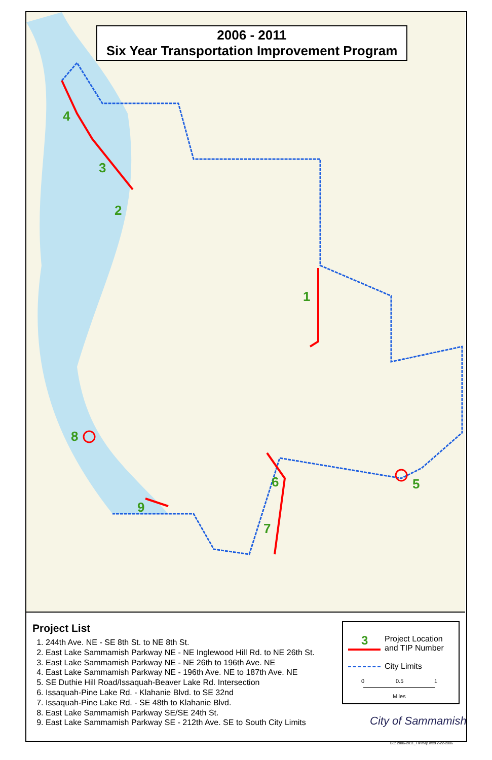2006 - 2011
Six Year Transportation Improvement Program
1
2
3
4
5 6
7
8
9
Project List
1. 244th Ave. NE - SE 8th St. to NE 8th St.
2. East Lake Sammamish Parkway NE - NE Inglewood Hill Rd. to NE 26th St.
3. East Lake Sammamish Parkway NE - NE 26th to 196th Ave. NE
4. East Lake Sammamish Parkway NE - 196th Ave. NE to 187th Ave. NE
5. SE Duthie Hill Road/Issaquah-Beaver Lake Rd. Intersection
6. Issaquah-Pine Lake Rd. - Klahanie Blvd. to SE 32nd
7. Issaquah-Pine Lake Rd. - SE 48th to Klahanie Blvd.
8. East Lake Sammamish Parkway SE/SE 24th St.
9. East Lake Sammamish Parkway SE - 212th Ave. SE to South City Limits
3
Project Location
and TIP Number
City Limits
0 0.5 1
Miles
City of Sammamish
BC: 2006-2011_TIPmap.mxd 2-22-2006